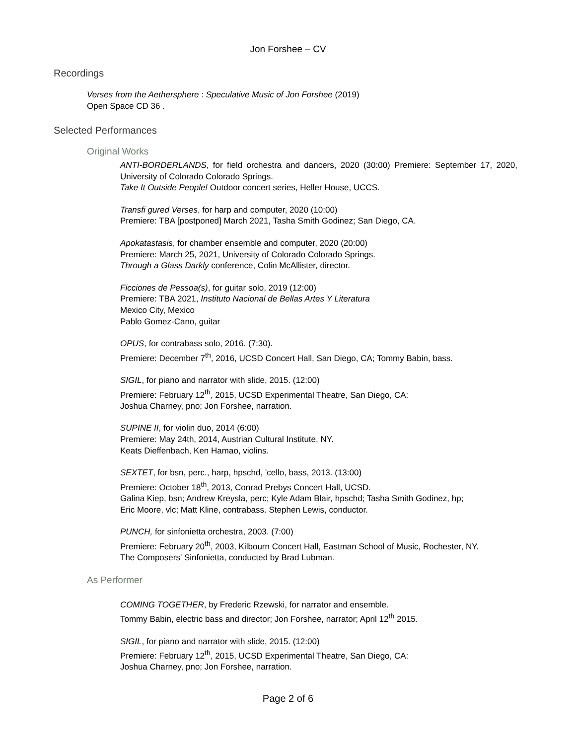Jon Forshee – CV
Recordings
Verses from the Aethersphere : Speculative Music of Jon Forshee (2019)
Open Space CD 36 .
Selected Performances
Original Works
ANTI-BORDERLANDS, for field orchestra and dancers, 2020 (30:00) Premiere: September 17, 2020, University of Colorado Colorado Springs.
Take It Outside People! Outdoor concert series, Heller House, UCCS.
Transfi gured Verses, for harp and computer, 2020 (10:00)
Premiere: TBA [postponed] March 2021, Tasha Smith Godinez; San Diego, CA.
Apokatastasis, for chamber ensemble and computer, 2020 (20:00)
Premiere: March 25, 2021, University of Colorado Colorado Springs.
Through a Glass Darkly conference, Colin McAllister, director.
Ficciones de Pessoa(s), for guitar solo, 2019 (12:00)
Premiere: TBA 2021, Instituto Nacional de Bellas Artes Y Literatura
Mexico City, Mexico
Pablo Gomez-Cano, guitar
OPUS, for contrabass solo, 2016. (7:30).
Premiere: December 7<sup>th</sup>, 2016, UCSD Concert Hall, San Diego, CA; Tommy Babin, bass.
SIGIL, for piano and narrator with slide, 2015. (12:00)
Premiere: February 12<sup>th</sup>, 2015, UCSD Experimental Theatre, San Diego, CA:
Joshua Charney, pno; Jon Forshee, narration.
SUPINE II, for violin duo, 2014 (6:00)
Premiere: May 24th, 2014, Austrian Cultural Institute, NY.
Keats Dieffenbach, Ken Hamao, violins.
SEXTET, for bsn, perc., harp, hpschd, 'cello, bass, 2013. (13:00)
Premiere: October 18<sup>th</sup>, 2013, Conrad Prebys Concert Hall, UCSD.
Galina Kiep, bsn; Andrew Kreysla, perc; Kyle Adam Blair, hpschd; Tasha Smith Godinez, hp;
Eric Moore, vlc; Matt Kline, contrabass. Stephen Lewis, conductor.
PUNCH, for sinfonietta orchestra, 2003. (7:00)
Premiere: February 20<sup>th</sup>, 2003, Kilbourn Concert Hall, Eastman School of Music, Rochester, NY.
The Composers' Sinfonietta, conducted by Brad Lubman.
As Performer
COMING TOGETHER, by Frederic Rzewski, for narrator and ensemble.
Tommy Babin, electric bass and director; Jon Forshee, narrator; April 12<sup>th</sup> 2015.
SIGIL, for piano and narrator with slide, 2015. (12:00)
Premiere: February 12<sup>th</sup>, 2015, UCSD Experimental Theatre, San Diego, CA:
Joshua Charney, pno; Jon Forshee, narration.
Page 2 of 6